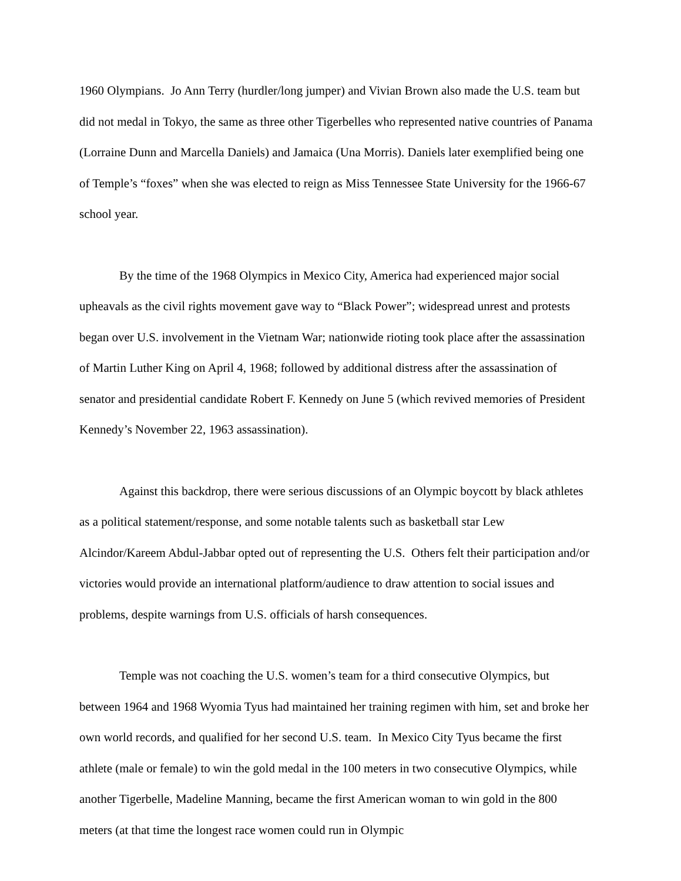1960 Olympians. Jo Ann Terry (hurdler/long jumper) and Vivian Brown also made the U.S. team but did not medal in Tokyo, the same as three other Tigerbelles who represented native countries of Panama (Lorraine Dunn and Marcella Daniels) and Jamaica (Una Morris). Daniels later exemplified being one of Temple’s “foxes” when she was elected to reign as Miss Tennessee State University for the 1966-67 school year.
By the time of the 1968 Olympics in Mexico City, America had experienced major social upheavals as the civil rights movement gave way to “Black Power”; widespread unrest and protests began over U.S. involvement in the Vietnam War; nationwide rioting took place after the assassination of Martin Luther King on April 4, 1968; followed by additional distress after the assassination of senator and presidential candidate Robert F. Kennedy on June 5 (which revived memories of President Kennedy’s November 22, 1963 assassination).
Against this backdrop, there were serious discussions of an Olympic boycott by black athletes as a political statement/response, and some notable talents such as basketball star Lew Alcindor/Kareem Abdul-Jabbar opted out of representing the U.S. Others felt their participation and/or victories would provide an international platform/audience to draw attention to social issues and problems, despite warnings from U.S. officials of harsh consequences.
Temple was not coaching the U.S. women’s team for a third consecutive Olympics, but between 1964 and 1968 Wyomia Tyus had maintained her training regimen with him, set and broke her own world records, and qualified for her second U.S. team. In Mexico City Tyus became the first athlete (male or female) to win the gold medal in the 100 meters in two consecutive Olympics, while another Tigerbelle, Madeline Manning, became the first American woman to win gold in the 800 meters (at that time the longest race women could run in Olympic